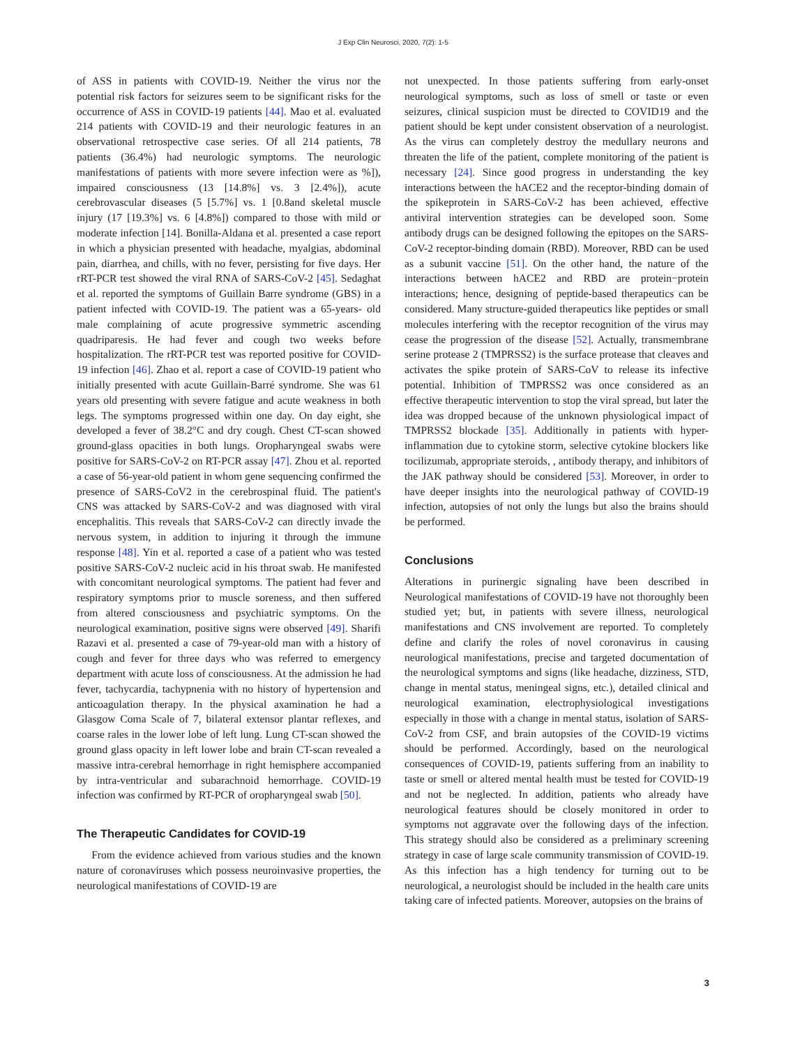J Exp Clin Neurosci, 2020, 7(2): 1-5
of ASS in patients with COVID-19. Neither the virus nor the potential risk factors for seizures seem to be significant risks for the occurrence of ASS in COVID-19 patients [44]. Mao et al. evaluated 214 patients with COVID-19 and their neurologic features in an observational retrospective case series. Of all 214 patients, 78 patients (36.4%) had neurologic symptoms. The neurologic manifestations of patients with more severe infection were as %]), impaired consciousness (13 [14.8%] vs. 3 [2.4%]), acute cerebrovascular diseases (5 [5.7%] vs. 1 [0.8and skeletal muscle injury (17 [19.3%] vs. 6 [4.8%]) compared to those with mild or moderate infection [14]. Bonilla-Aldana et al. presented a case report in which a physician presented with headache, myalgias, abdominal pain, diarrhea, and chills, with no fever, persisting for five days. Her rRT-PCR test showed the viral RNA of SARS-CoV-2 [45]. Sedaghat et al. reported the symptoms of Guillain Barre syndrome (GBS) in a patient infected with COVID-19. The patient was a 65-years- old male complaining of acute progressive symmetric ascending quadriparesis. He had fever and cough two weeks before hospitalization. The rRT-PCR test was reported positive for COVID-19 infection [46]. Zhao et al. report a case of COVID-19 patient who initially presented with acute Guillain-Barré syndrome. She was 61 years old presenting with severe fatigue and acute weakness in both legs. The symptoms progressed within one day. On day eight, she developed a fever of 38.2°C and dry cough. Chest CT-scan showed ground-glass opacities in both lungs. Oropharyngeal swabs were positive for SARS-CoV-2 on RT-PCR assay [47]. Zhou et al. reported a case of 56-year-old patient in whom gene sequencing confirmed the presence of SARS-CoV2 in the cerebrospinal fluid. The patient's CNS was attacked by SARS-CoV-2 and was diagnosed with viral encephalitis. This reveals that SARS-CoV-2 can directly invade the nervous system, in addition to injuring it through the immune response [48]. Yin et al. reported a case of a patient who was tested positive SARS-CoV-2 nucleic acid in his throat swab. He manifested with concomitant neurological symptoms. The patient had fever and respiratory symptoms prior to muscle soreness, and then suffered from altered consciousness and psychiatric symptoms. On the neurological examination, positive signs were observed [49]. Sharifi Razavi et al. presented a case of 79-year-old man with a history of cough and fever for three days who was referred to emergency department with acute loss of consciousness. At the admission he had fever, tachycardia, tachypnenia with no history of hypertension and anticoagulation therapy. In the physical axamination he had a Glasgow Coma Scale of 7, bilateral extensor plantar reflexes, and coarse rales in the lower lobe of left lung. Lung CT-scan showed the ground glass opacity in left lower lobe and brain CT-scan revealed a massive intra-cerebral hemorrhage in right hemisphere accompanied by intra-ventricular and subarachnoid hemorrhage. COVID-19 infection was confirmed by RT-PCR of oropharyngeal swab [50].
The Therapeutic Candidates for COVID-19
From the evidence achieved from various studies and the known nature of coronaviruses which possess neuroinvasive properties, the neurological manifestations of COVID-19 are
not unexpected. In those patients suffering from early-onset neurological symptoms, such as loss of smell or taste or even seizures, clinical suspicion must be directed to COVID19 and the patient should be kept under consistent observation of a neurologist. As the virus can completely destroy the medullary neurons and threaten the life of the patient, complete monitoring of the patient is necessary [24]. Since good progress in understanding the key interactions between the hACE2 and the receptor-binding domain of the spikeprotein in SARS-CoV-2 has been achieved, effective antiviral intervention strategies can be developed soon. Some antibody drugs can be designed following the epitopes on the SARS-CoV-2 receptor-binding domain (RBD). Moreover, RBD can be used as a subunit vaccine [51]. On the other hand, the nature of the interactions between hACE2 and RBD are protein−protein interactions; hence, designing of peptide-based therapeutics can be considered. Many structure-guided therapeutics like peptides or small molecules interfering with the receptor recognition of the virus may cease the progression of the disease [52]. Actually, transmembrane serine protease 2 (TMPRSS2) is the surface protease that cleaves and activates the spike protein of SARS-CoV to release its infective potential. Inhibition of TMPRSS2 was once considered as an effective therapeutic intervention to stop the viral spread, but later the idea was dropped because of the unknown physiological impact of TMPRSS2 blockade [35]. Additionally in patients with hyper-inflammation due to cytokine storm, selective cytokine blockers like tocilizumab, appropriate steroids, , antibody therapy, and inhibitors of the JAK pathway should be considered [53]. Moreover, in order to have deeper insights into the neurological pathway of COVID-19 infection, autopsies of not only the lungs but also the brains should be performed.
Conclusions
Alterations in purinergic signaling have been described in Neurological manifestations of COVID-19 have not thoroughly been studied yet; but, in patients with severe illness, neurological manifestations and CNS involvement are reported. To completely define and clarify the roles of novel coronavirus in causing neurological manifestations, precise and targeted documentation of the neurological symptoms and signs (like headache, dizziness, STD, change in mental status, meningeal signs, etc.), detailed clinical and neurological examination, electrophysiological investigations especially in those with a change in mental status, isolation of SARS-CoV-2 from CSF, and brain autopsies of the COVID-19 victims should be performed. Accordingly, based on the neurological consequences of COVID-19, patients suffering from an inability to taste or smell or altered mental health must be tested for COVID-19 and not be neglected. In addition, patients who already have neurological features should be closely monitored in order to symptoms not aggravate over the following days of the infection. This strategy should also be considered as a preliminary screening strategy in case of large scale community transmission of COVID-19. As this infection has a high tendency for turning out to be neurological, a neurologist should be included in the health care units taking care of infected patients. Moreover, autopsies on the brains of
3